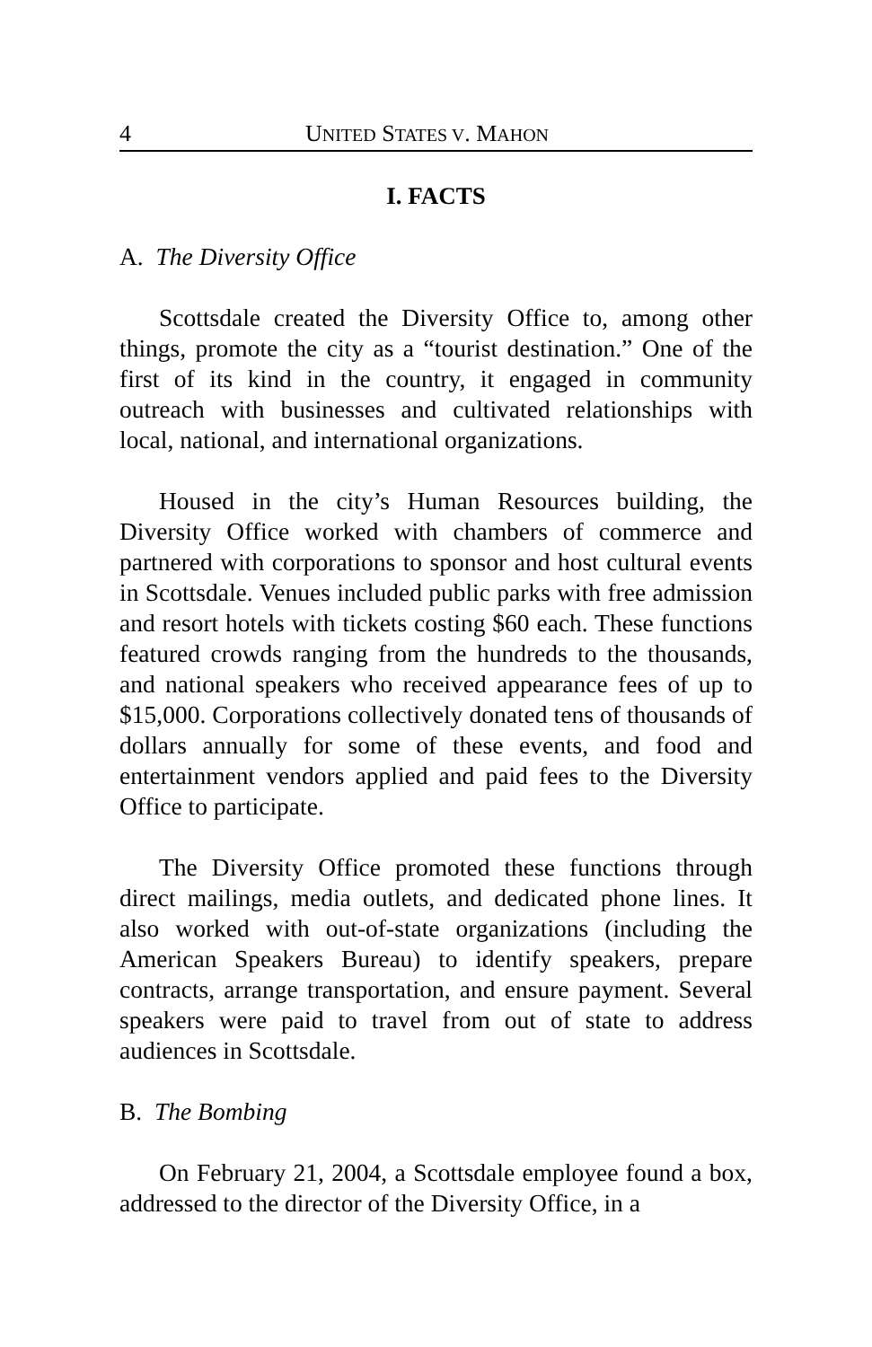4 UNITED STATES V. MAHON
I. FACTS
A. The Diversity Office
Scottsdale created the Diversity Office to, among other things, promote the city as a “tourist destination.” One of the first of its kind in the country, it engaged in community outreach with businesses and cultivated relationships with local, national, and international organizations.
Housed in the city’s Human Resources building, the Diversity Office worked with chambers of commerce and partnered with corporations to sponsor and host cultural events in Scottsdale. Venues included public parks with free admission and resort hotels with tickets costing $60 each. These functions featured crowds ranging from the hundreds to the thousands, and national speakers who received appearance fees of up to $15,000. Corporations collectively donated tens of thousands of dollars annually for some of these events, and food and entertainment vendors applied and paid fees to the Diversity Office to participate.
The Diversity Office promoted these functions through direct mailings, media outlets, and dedicated phone lines. It also worked with out-of-state organizations (including the American Speakers Bureau) to identify speakers, prepare contracts, arrange transportation, and ensure payment. Several speakers were paid to travel from out of state to address audiences in Scottsdale.
B. The Bombing
On February 21, 2004, a Scottsdale employee found a box, addressed to the director of the Diversity Office, in a